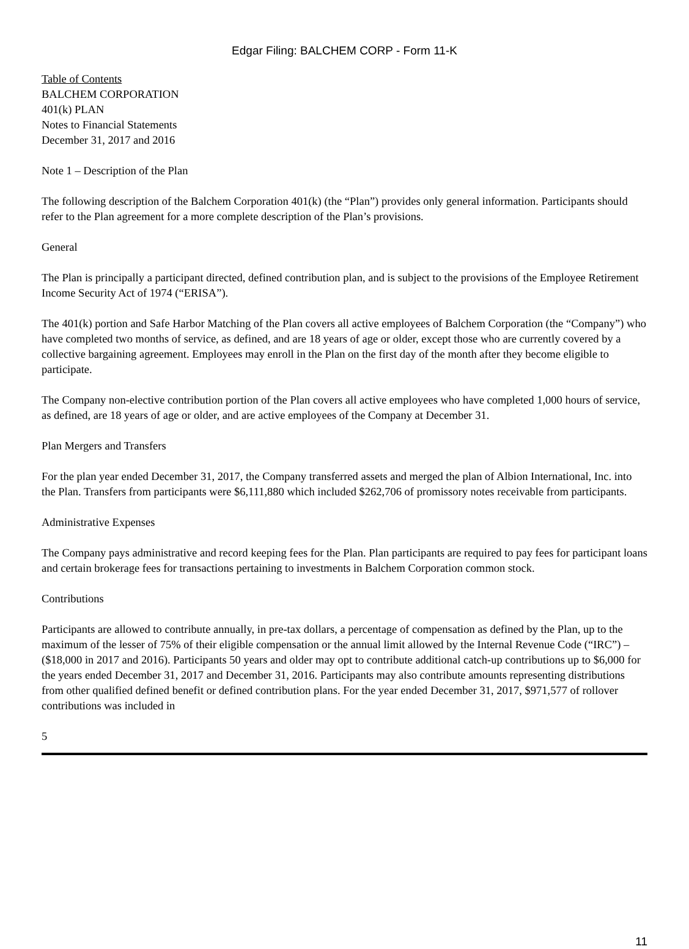Edgar Filing: BALCHEM CORP - Form 11-K
Table of Contents
BALCHEM CORPORATION
401(k) PLAN
Notes to Financial Statements
December 31, 2017 and 2016
Note 1 – Description of the Plan
The following description of the Balchem Corporation 401(k) (the “Plan”) provides only general information. Participants should refer to the Plan agreement for a more complete description of the Plan’s provisions.
General
The Plan is principally a participant directed, defined contribution plan, and is subject to the provisions of the Employee Retirement Income Security Act of 1974 (“ERISA”).
The 401(k) portion and Safe Harbor Matching of the Plan covers all active employees of Balchem Corporation (the “Company”) who have completed two months of service, as defined, and are 18 years of age or older, except those who are currently covered by a collective bargaining agreement. Employees may enroll in the Plan on the first day of the month after they become eligible to participate.
The Company non-elective contribution portion of the Plan covers all active employees who have completed 1,000 hours of service, as defined, are 18 years of age or older, and are active employees of the Company at December 31.
Plan Mergers and Transfers
For the plan year ended December 31, 2017, the Company transferred assets and merged the plan of Albion International, Inc. into the Plan. Transfers from participants were $6,111,880 which included $262,706 of promissory notes receivable from participants.
Administrative Expenses
The Company pays administrative and record keeping fees for the Plan. Plan participants are required to pay fees for participant loans and certain brokerage fees for transactions pertaining to investments in Balchem Corporation common stock.
Contributions
Participants are allowed to contribute annually, in pre-tax dollars, a percentage of compensation as defined by the Plan, up to the maximum of the lesser of 75% of their eligible compensation or the annual limit allowed by the Internal Revenue Code (“IRC”) – ($18,000 in 2017 and 2016). Participants 50 years and older may opt to contribute additional catch-up contributions up to $6,000 for the years ended December 31, 2017 and December 31, 2016. Participants may also contribute amounts representing distributions from other qualified defined benefit or defined contribution plans. For the year ended December 31, 2017, $971,577 of rollover contributions was included in
5
11